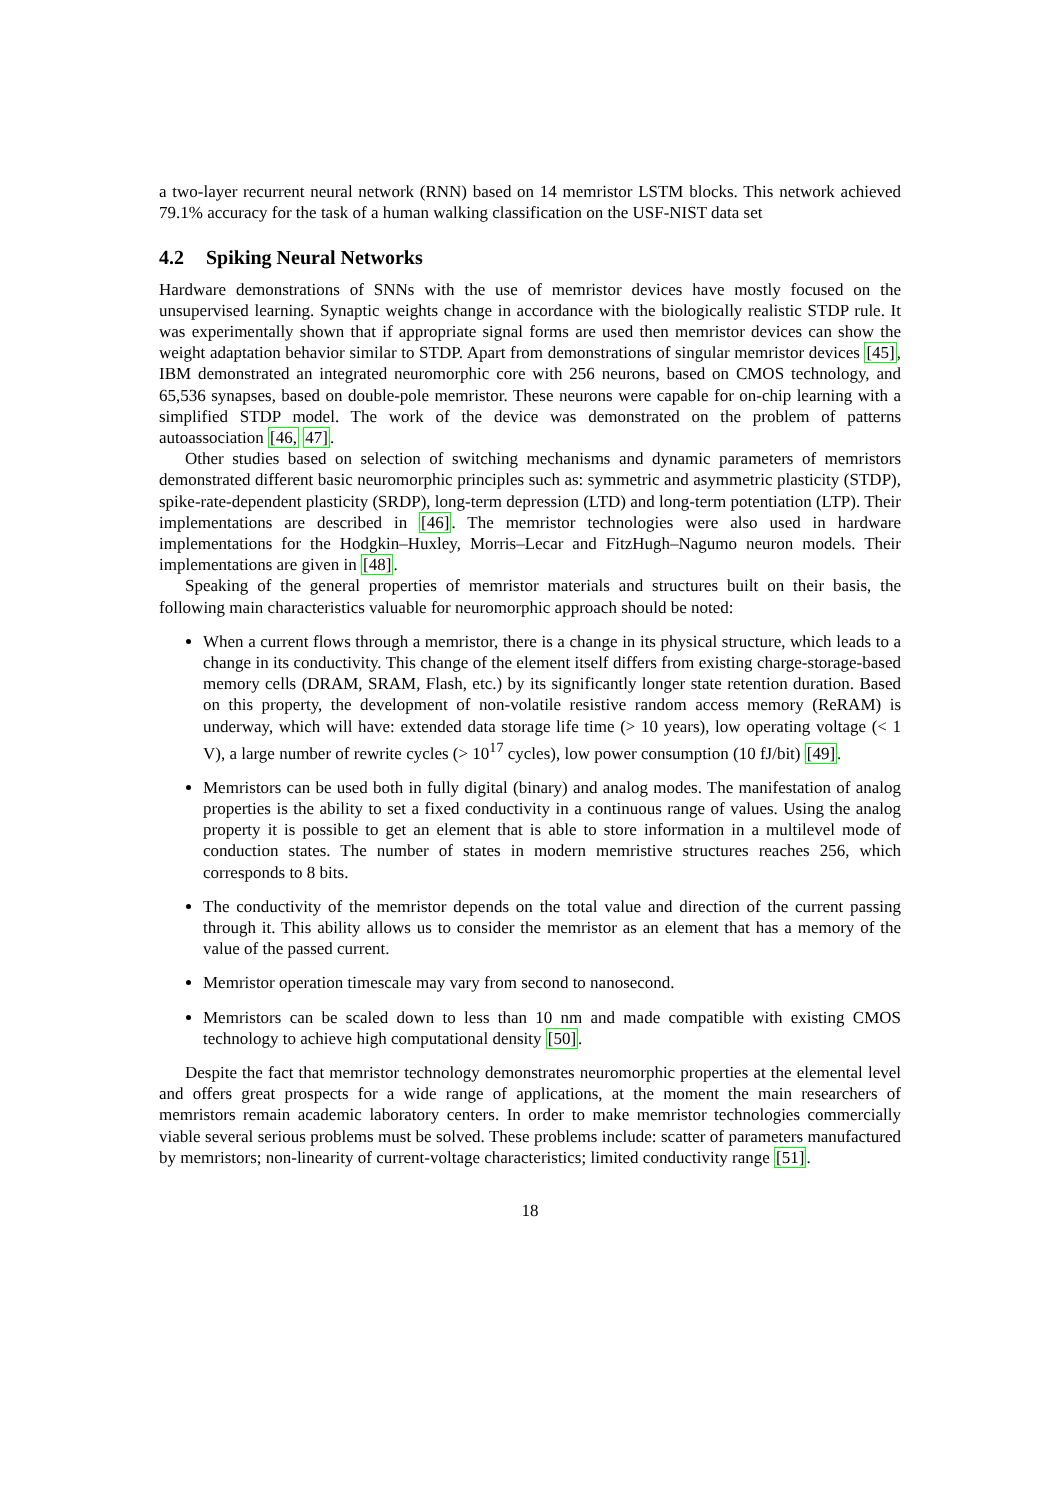a two-layer recurrent neural network (RNN) based on 14 memristor LSTM blocks. This network achieved 79.1% accuracy for the task of a human walking classification on the USF-NIST data set
4.2 Spiking Neural Networks
Hardware demonstrations of SNNs with the use of memristor devices have mostly focused on the unsupervised learning. Synaptic weights change in accordance with the biologically realistic STDP rule. It was experimentally shown that if appropriate signal forms are used then memristor devices can show the weight adaptation behavior similar to STDP. Apart from demonstrations of singular memristor devices [45], IBM demonstrated an integrated neuromorphic core with 256 neurons, based on CMOS technology, and 65,536 synapses, based on double-pole memristor. These neurons were capable for on-chip learning with a simplified STDP model. The work of the device was demonstrated on the problem of patterns autoassociation [46, 47].
Other studies based on selection of switching mechanisms and dynamic parameters of memristors demonstrated different basic neuromorphic principles such as: symmetric and asymmetric plasticity (STDP), spike-rate-dependent plasticity (SRDP), long-term depression (LTD) and long-term potentiation (LTP). Their implementations are described in [46]. The memristor technologies were also used in hardware implementations for the Hodgkin–Huxley, Morris–Lecar and FitzHugh–Nagumo neuron models. Their implementations are given in [48].
Speaking of the general properties of memristor materials and structures built on their basis, the following main characteristics valuable for neuromorphic approach should be noted:
When a current flows through a memristor, there is a change in its physical structure, which leads to a change in its conductivity. This change of the element itself differs from existing charge-storage-based memory cells (DRAM, SRAM, Flash, etc.) by its significantly longer state retention duration. Based on this property, the development of non-volatile resistive random access memory (ReRAM) is underway, which will have: extended data storage life time (> 10 years), low operating voltage (< 1 V), a large number of rewrite cycles (> 10<sup>17</sup> cycles), low power consumption (10 fJ/bit) [49].
Memristors can be used both in fully digital (binary) and analog modes. The manifestation of analog properties is the ability to set a fixed conductivity in a continuous range of values. Using the analog property it is possible to get an element that is able to store information in a multilevel mode of conduction states. The number of states in modern memristive structures reaches 256, which corresponds to 8 bits.
The conductivity of the memristor depends on the total value and direction of the current passing through it. This ability allows us to consider the memristor as an element that has a memory of the value of the passed current.
Memristor operation timescale may vary from second to nanosecond.
Memristors can be scaled down to less than 10 nm and made compatible with existing CMOS technology to achieve high computational density [50].
Despite the fact that memristor technology demonstrates neuromorphic properties at the elemental level and offers great prospects for a wide range of applications, at the moment the main researchers of memristors remain academic laboratory centers. In order to make memristor technologies commercially viable several serious problems must be solved. These problems include: scatter of parameters manufactured by memristors; non-linearity of current-voltage characteristics; limited conductivity range [51].
18